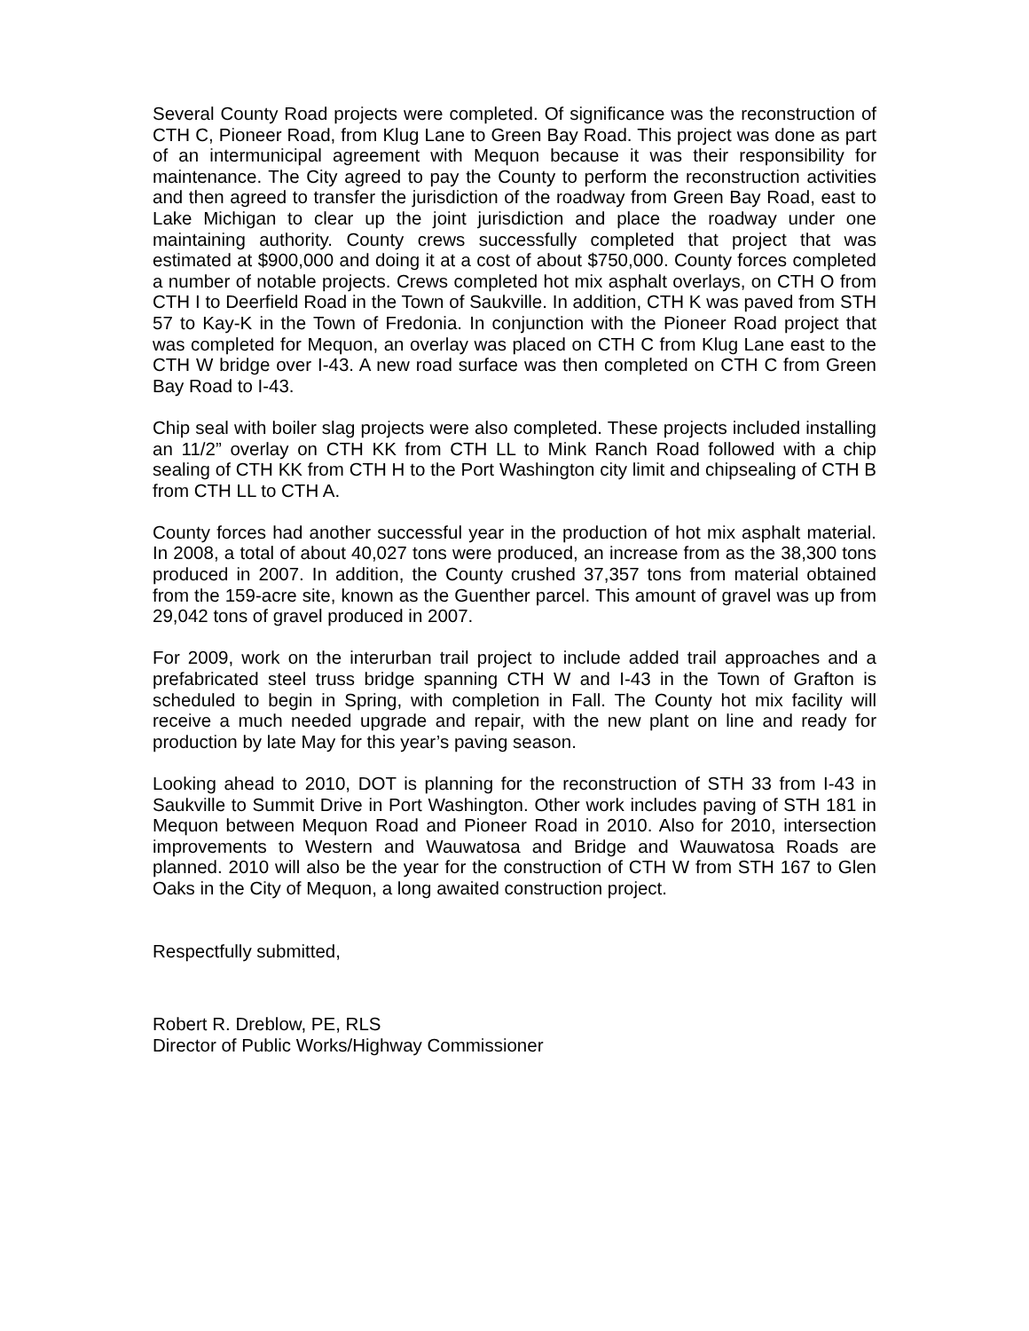Several County Road projects were completed. Of significance was the reconstruction of CTH C, Pioneer Road, from Klug Lane to Green Bay Road. This project was done as part of an intermunicipal agreement with Mequon because it was their responsibility for maintenance. The City agreed to pay the County to perform the reconstruction activities and then agreed to transfer the jurisdiction of the roadway from Green Bay Road, east to Lake Michigan to clear up the joint jurisdiction and place the roadway under one maintaining authority. County crews successfully completed that project that was estimated at $900,000 and doing it at a cost of about $750,000. County forces completed a number of notable projects. Crews completed hot mix asphalt overlays, on CTH O from CTH I to Deerfield Road in the Town of Saukville. In addition, CTH K was paved from STH 57 to Kay-K in the Town of Fredonia. In conjunction with the Pioneer Road project that was completed for Mequon, an overlay was placed on CTH C from Klug Lane east to the CTH W bridge over I-43. A new road surface was then completed on CTH C from Green Bay Road to I-43.
Chip seal with boiler slag projects were also completed. These projects included installing an 11/2” overlay on CTH KK from CTH LL to Mink Ranch Road followed with a chip sealing of CTH KK from CTH H to the Port Washington city limit and chipsealing of CTH B from CTH LL to CTH A.
County forces had another successful year in the production of hot mix asphalt material. In 2008, a total of about 40,027 tons were produced, an increase from as the 38,300 tons produced in 2007. In addition, the County crushed 37,357 tons from material obtained from the 159-acre site, known as the Guenther parcel. This amount of gravel was up from 29,042 tons of gravel produced in 2007.
For 2009, work on the interurban trail project to include added trail approaches and a prefabricated steel truss bridge spanning CTH W and I-43 in the Town of Grafton is scheduled to begin in Spring, with completion in Fall. The County hot mix facility will receive a much needed upgrade and repair, with the new plant on line and ready for production by late May for this year’s paving season.
Looking ahead to 2010, DOT is planning for the reconstruction of STH 33 from I-43 in Saukville to Summit Drive in Port Washington. Other work includes paving of STH 181 in Mequon between Mequon Road and Pioneer Road in 2010. Also for 2010, intersection improvements to Western and Wauwatosa and Bridge and Wauwatosa Roads are planned. 2010 will also be the year for the construction of CTH W from STH 167 to Glen Oaks in the City of Mequon, a long awaited construction project.
Respectfully submitted,
Robert R. Dreblow, PE, RLS
Director of Public Works/Highway Commissioner